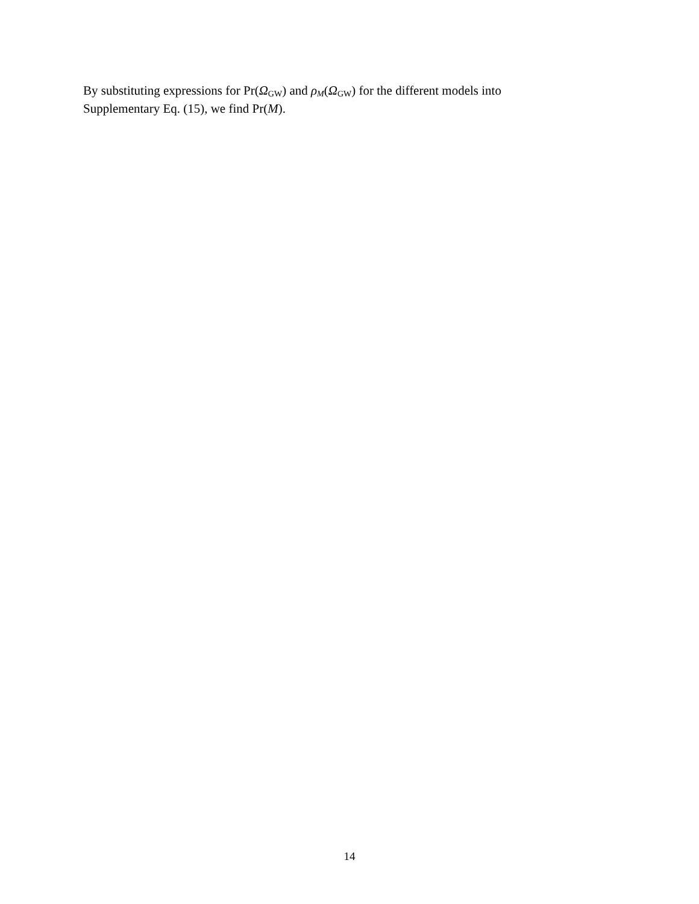By substituting expressions for Pr(Ω<sub>GW</sub>) and ρ<sub>M</sub>(Ω<sub>GW</sub>) for the different models into Supplementary Eq. (15), we find Pr(M).
14